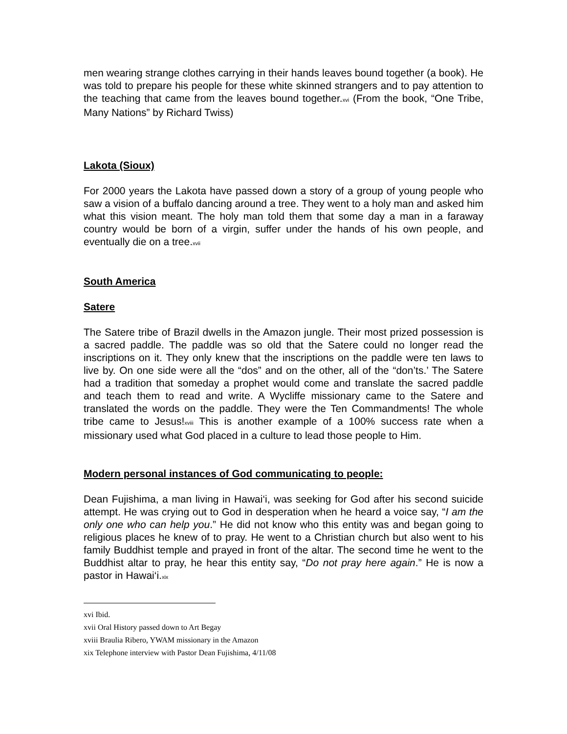men wearing strange clothes carrying in their hands leaves bound together (a book). He was told to prepare his people for these white skinned strangers and to pay attention to the teaching that came from the leaves bound together.xvi (From the book, “One Tribe, Many Nations” by Richard Twiss)
Lakota (Sioux)
For 2000 years the Lakota have passed down a story of a group of young people who saw a vision of a buffalo dancing around a tree. They went to a holy man and asked him what this vision meant. The holy man told them that some day a man in a faraway country would be born of a virgin, suffer under the hands of his own people, and eventually die on a tree.xvii
South America
Satere
The Satere tribe of Brazil dwells in the Amazon jungle. Their most prized possession is a sacred paddle. The paddle was so old that the Satere could no longer read the inscriptions on it. They only knew that the inscriptions on the paddle were ten laws to live by. On one side were all the “dos” and on the other, all of the “don’ts.’ The Satere had a tradition that someday a prophet would come and translate the sacred paddle and teach them to read and write. A Wycliffe missionary came to the Satere and translated the words on the paddle. They were the Ten Commandments! The whole tribe came to Jesus!xviii This is another example of a 100% success rate when a missionary used what God placed in a culture to lead those people to Him.
Modern personal instances of God communicating to people:
Dean Fujishima, a man living in Hawai‘i, was seeking for God after his second suicide attempt. He was crying out to God in desperation when he heard a voice say, “I am the only one who can help you.” He did not know who this entity was and began going to religious places he knew of to pray. He went to a Christian church but also went to his family Buddhist temple and prayed in front of the altar. The second time he went to the Buddhist altar to pray, he hear this entity say, “Do not pray here again.” He is now a pastor in Hawai‘i.xix
xvi Ibid.
xvii Oral History passed down to Art Begay
xviii Braulia Ribero, YWAM missionary in the Amazon
xix Telephone interview with Pastor Dean Fujishima, 4/11/08